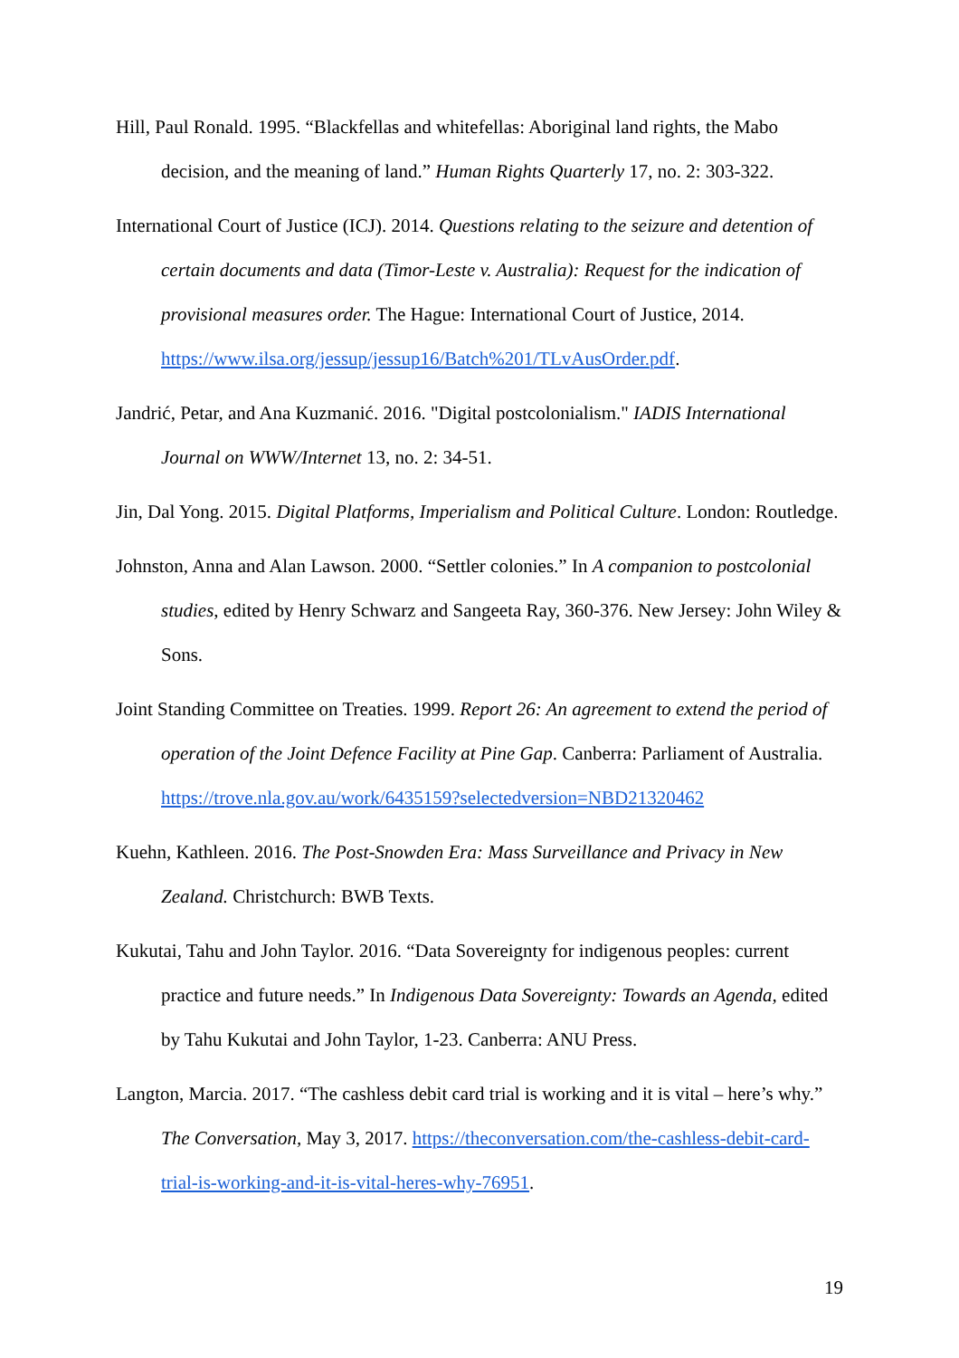Hill, Paul Ronald. 1995. “Blackfellas and whitefellas: Aboriginal land rights, the Mabo decision, and the meaning of land.” Human Rights Quarterly 17, no. 2: 303-322.
International Court of Justice (ICJ). 2014. Questions relating to the seizure and detention of certain documents and data (Timor-Leste v. Australia): Request for the indication of provisional measures order. The Hague: International Court of Justice, 2014. https://www.ilsa.org/jessup/jessup16/Batch%201/TLvAusOrder.pdf.
Jandrić, Petar, and Ana Kuzmanić. 2016. "Digital postcolonialism." IADIS International Journal on WWW/Internet 13, no. 2: 34-51.
Jin, Dal Yong. 2015. Digital Platforms, Imperialism and Political Culture. London: Routledge.
Johnston, Anna and Alan Lawson. 2000. “Settler colonies.” In A companion to postcolonial studies, edited by Henry Schwarz and Sangeeta Ray, 360-376. New Jersey: John Wiley & Sons.
Joint Standing Committee on Treaties. 1999. Report 26: An agreement to extend the period of operation of the Joint Defence Facility at Pine Gap. Canberra: Parliament of Australia. https://trove.nla.gov.au/work/6435159?selectedversion=NBD21320462
Kuehn, Kathleen. 2016. The Post-Snowden Era: Mass Surveillance and Privacy in New Zealand. Christchurch: BWB Texts.
Kukutai, Tahu and John Taylor. 2016. “Data Sovereignty for indigenous peoples: current practice and future needs.” In Indigenous Data Sovereignty: Towards an Agenda, edited by Tahu Kukutai and John Taylor, 1-23. Canberra: ANU Press.
Langton, Marcia. 2017. “The cashless debit card trial is working and it is vital – here’s why.” The Conversation, May 3, 2017. https://theconversation.com/the-cashless-debit-card-trial-is-working-and-it-is-vital-heres-why-76951.
19